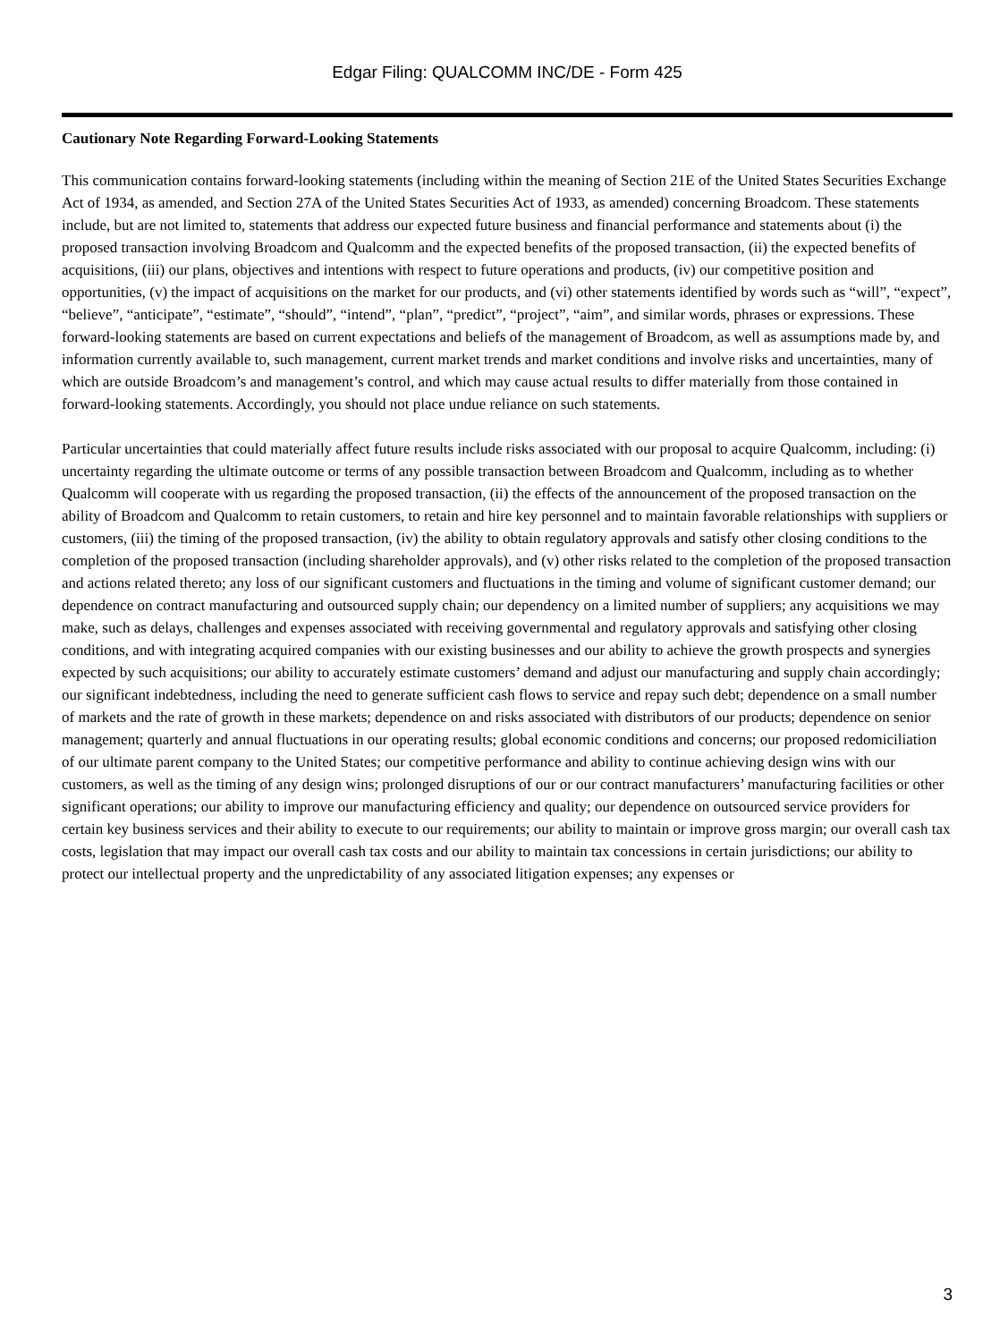Edgar Filing: QUALCOMM INC/DE - Form 425
Cautionary Note Regarding Forward-Looking Statements
This communication contains forward-looking statements (including within the meaning of Section 21E of the United States Securities Exchange Act of 1934, as amended, and Section 27A of the United States Securities Act of 1933, as amended) concerning Broadcom. These statements include, but are not limited to, statements that address our expected future business and financial performance and statements about (i) the proposed transaction involving Broadcom and Qualcomm and the expected benefits of the proposed transaction, (ii) the expected benefits of acquisitions, (iii) our plans, objectives and intentions with respect to future operations and products, (iv) our competitive position and opportunities, (v) the impact of acquisitions on the market for our products, and (vi) other statements identified by words such as “will”, “expect”, “believe”, “anticipate”, “estimate”, “should”, “intend”, “plan”, “predict”, “project”, “aim”, and similar words, phrases or expressions. These forward-looking statements are based on current expectations and beliefs of the management of Broadcom, as well as assumptions made by, and information currently available to, such management, current market trends and market conditions and involve risks and uncertainties, many of which are outside Broadcom’s and management’s control, and which may cause actual results to differ materially from those contained in forward-looking statements. Accordingly, you should not place undue reliance on such statements.
Particular uncertainties that could materially affect future results include risks associated with our proposal to acquire Qualcomm, including: (i) uncertainty regarding the ultimate outcome or terms of any possible transaction between Broadcom and Qualcomm, including as to whether Qualcomm will cooperate with us regarding the proposed transaction, (ii) the effects of the announcement of the proposed transaction on the ability of Broadcom and Qualcomm to retain customers, to retain and hire key personnel and to maintain favorable relationships with suppliers or customers, (iii) the timing of the proposed transaction, (iv) the ability to obtain regulatory approvals and satisfy other closing conditions to the completion of the proposed transaction (including shareholder approvals), and (v) other risks related to the completion of the proposed transaction and actions related thereto; any loss of our significant customers and fluctuations in the timing and volume of significant customer demand; our dependence on contract manufacturing and outsourced supply chain; our dependency on a limited number of suppliers; any acquisitions we may make, such as delays, challenges and expenses associated with receiving governmental and regulatory approvals and satisfying other closing conditions, and with integrating acquired companies with our existing businesses and our ability to achieve the growth prospects and synergies expected by such acquisitions; our ability to accurately estimate customers’ demand and adjust our manufacturing and supply chain accordingly; our significant indebtedness, including the need to generate sufficient cash flows to service and repay such debt; dependence on a small number of markets and the rate of growth in these markets; dependence on and risks associated with distributors of our products; dependence on senior management; quarterly and annual fluctuations in our operating results; global economic conditions and concerns; our proposed redomiciliation of our ultimate parent company to the United States; our competitive performance and ability to continue achieving design wins with our customers, as well as the timing of any design wins; prolonged disruptions of our or our contract manufacturers’ manufacturing facilities or other significant operations; our ability to improve our manufacturing efficiency and quality; our dependence on outsourced service providers for certain key business services and their ability to execute to our requirements; our ability to maintain or improve gross margin; our overall cash tax costs, legislation that may impact our overall cash tax costs and our ability to maintain tax concessions in certain jurisdictions; our ability to protect our intellectual property and the unpredictability of any associated litigation expenses; any expenses or
3